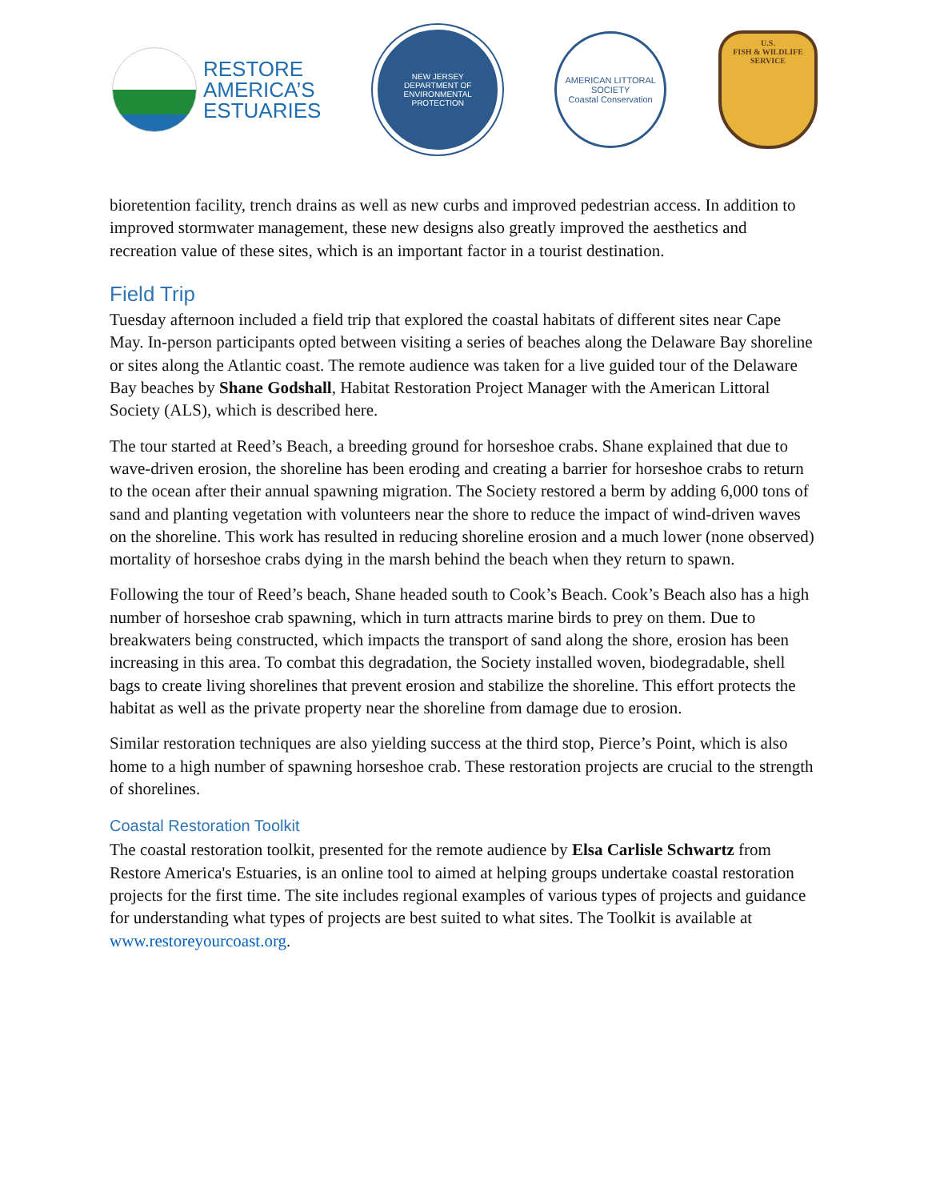RESTORE
AMERICA’S
ESTUARIES
NEW JERSEY
DEPARTMENT OF ENVIRONMENTAL PROTECTION
AMERICAN LITTORAL SOCIETY
Coastal Conservation
U.S.
FISH & WILDLIFE
SERVICE
bioretention facility, trench drains as well as new curbs and improved pedestrian access. In addition to improved stormwater management, these new designs also greatly improved the aesthetics and recreation value of these sites, which is an important factor in a tourist destination.
Field Trip
Tuesday afternoon included a field trip that explored the coastal habitats of different sites near Cape May. In-person participants opted between visiting a series of beaches along the Delaware Bay shoreline or sites along the Atlantic coast. The remote audience was taken for a live guided tour of the Delaware Bay beaches by Shane Godshall, Habitat Restoration Project Manager with the American Littoral Society (ALS), which is described here.
The tour started at Reed’s Beach, a breeding ground for horseshoe crabs. Shane explained that due to wave-driven erosion, the shoreline has been eroding and creating a barrier for horseshoe crabs to return to the ocean after their annual spawning migration. The Society restored a berm by adding 6,000 tons of sand and planting vegetation with volunteers near the shore to reduce the impact of wind-driven waves on the shoreline. This work has resulted in reducing shoreline erosion and a much lower (none observed) mortality of horseshoe crabs dying in the marsh behind the beach when they return to spawn.
Following the tour of Reed’s beach, Shane headed south to Cook’s Beach. Cook’s Beach also has a high number of horseshoe crab spawning, which in turn attracts marine birds to prey on them. Due to breakwaters being constructed, which impacts the transport of sand along the shore, erosion has been increasing in this area. To combat this degradation, the Society installed woven, biodegradable, shell bags to create living shorelines that prevent erosion and stabilize the shoreline. This effort protects the habitat as well as the private property near the shoreline from damage due to erosion.
Similar restoration techniques are also yielding success at the third stop, Pierce’s Point, which is also home to a high number of spawning horseshoe crab. These restoration projects are crucial to the strength of shorelines.
Coastal Restoration Toolkit
The coastal restoration toolkit, presented for the remote audience by Elsa Carlisle Schwartz from Restore America's Estuaries, is an online tool to aimed at helping groups undertake coastal restoration projects for the first time. The site includes regional examples of various types of projects and guidance for understanding what types of projects are best suited to what sites. The Toolkit is available at www.restoreyourcoast.org.